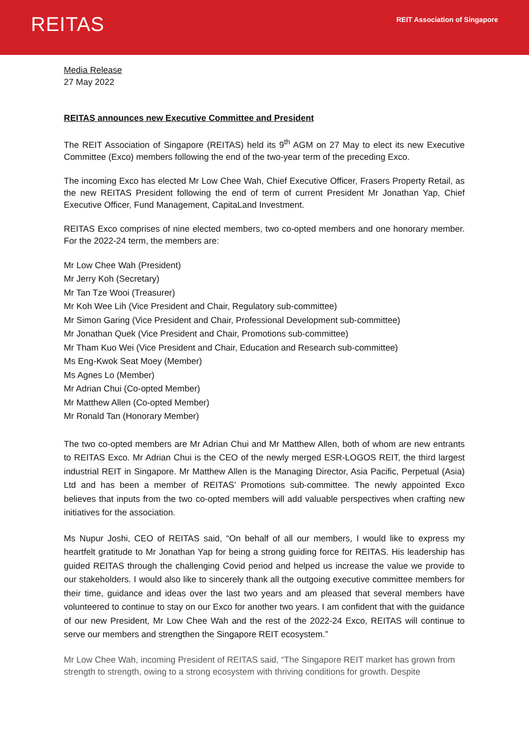REITAS
REIT Association of Singapore
Media Release
27 May 2022
REITAS announces new Executive Committee and President
The REIT Association of Singapore (REITAS) held its 9<sup>th</sup> AGM on 27 May to elect its new Executive Committee (Exco) members following the end of the two-year term of the preceding Exco.
The incoming Exco has elected Mr Low Chee Wah, Chief Executive Officer, Frasers Property Retail, as the new REITAS President following the end of term of current President Mr Jonathan Yap, Chief Executive Officer, Fund Management, CapitaLand Investment.
REITAS Exco comprises of nine elected members, two co-opted members and one honorary member. For the 2022-24 term, the members are:
Mr Low Chee Wah (President)
Mr Jerry Koh (Secretary)
Mr Tan Tze Wooi (Treasurer)
Mr Koh Wee Lih (Vice President and Chair, Regulatory sub-committee)
Mr Simon Garing (Vice President and Chair, Professional Development sub-committee)
Mr Jonathan Quek (Vice President and Chair, Promotions sub-committee)
Mr Tham Kuo Wei (Vice President and Chair, Education and Research sub-committee)
Ms Eng-Kwok Seat Moey (Member)
Ms Agnes Lo (Member)
Mr Adrian Chui (Co-opted Member)
Mr Matthew Allen (Co-opted Member)
Mr Ronald Tan (Honorary Member)
The two co-opted members are Mr Adrian Chui and Mr Matthew Allen, both of whom are new entrants to REITAS Exco. Mr Adrian Chui is the CEO of the newly merged ESR-LOGOS REIT, the third largest industrial REIT in Singapore. Mr Matthew Allen is the Managing Director, Asia Pacific, Perpetual (Asia) Ltd and has been a member of REITAS’ Promotions sub-committee. The newly appointed Exco believes that inputs from the two co-opted members will add valuable perspectives when crafting new initiatives for the association.
Ms Nupur Joshi, CEO of REITAS said, “On behalf of all our members, I would like to express my heartfelt gratitude to Mr Jonathan Yap for being a strong guiding force for REITAS. His leadership has guided REITAS through the challenging Covid period and helped us increase the value we provide to our stakeholders. I would also like to sincerely thank all the outgoing executive committee members for their time, guidance and ideas over the last two years and am pleased that several members have volunteered to continue to stay on our Exco for another two years. I am confident that with the guidance of our new President, Mr Low Chee Wah and the rest of the 2022-24 Exco, REITAS will continue to serve our members and strengthen the Singapore REIT ecosystem.”
Mr Low Chee Wah, incoming President of REITAS said, “The Singapore REIT market has grown from strength to strength, owing to a strong ecosystem with thriving conditions for growth. Despite